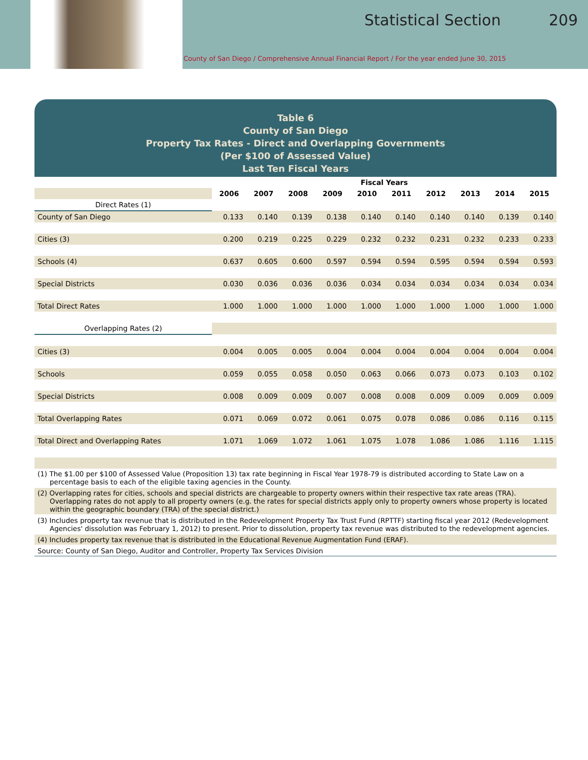Statistical Section 209
County of San Diego / Comprehensive Annual Financial Report / For the year ended June 30, 2015
Table 6
County of San Diego
Property Tax Rates - Direct and Overlapping Governments
(Per $100 of Assessed Value)
Last Ten Fiscal Years
| | Fiscal Years | | | | | | | | | |
| | 2006 | 2007 | 2008 | 2009 | 2010 | 2011 | 2012 | 2013 | 2014 | 2015 |
| Direct Rates (1) | | | | | | | | | | |
| County of San Diego | 0.133 | 0.140 | 0.139 | 0.138 | 0.140 | 0.140 | 0.140 | 0.140 | 0.139 | 0.140 |
| Cities (3) | 0.200 | 0.219 | 0.225 | 0.229 | 0.232 | 0.232 | 0.231 | 0.232 | 0.233 | 0.233 |
| Schools (4) | 0.637 | 0.605 | 0.600 | 0.597 | 0.594 | 0.594 | 0.595 | 0.594 | 0.594 | 0.593 |
| Special Districts | 0.030 | 0.036 | 0.036 | 0.036 | 0.034 | 0.034 | 0.034 | 0.034 | 0.034 | 0.034 |
| Total Direct Rates | 1.000 | 1.000 | 1.000 | 1.000 | 1.000 | 1.000 | 1.000 | 1.000 | 1.000 | 1.000 |
| Overlapping Rates (2) | | | | | | | | | | |
| Cities (3) | 0.004 | 0.005 | 0.005 | 0.004 | 0.004 | 0.004 | 0.004 | 0.004 | 0.004 | 0.004 |
| Schools | 0.059 | 0.055 | 0.058 | 0.050 | 0.063 | 0.066 | 0.073 | 0.073 | 0.103 | 0.102 |
| Special Districts | 0.008 | 0.009 | 0.009 | 0.007 | 0.008 | 0.008 | 0.009 | 0.009 | 0.009 | 0.009 |
| Total Overlapping Rates | 0.071 | 0.069 | 0.072 | 0.061 | 0.075 | 0.078 | 0.086 | 0.086 | 0.116 | 0.115 |
| Total Direct and Overlapping Rates | 1.071 | 1.069 | 1.072 | 1.061 | 1.075 | 1.078 | 1.086 | 1.086 | 1.116 | 1.115 |
(1) The $1.00 per $100 of Assessed Value (Proposition 13) tax rate beginning in Fiscal Year 1978-79 is distributed according to State Law on a percentage basis to each of the eligible taxing agencies in the County.
(2) Overlapping rates for cities, schools and special districts are chargeable to property owners within their respective tax rate areas (TRA). Overlapping rates do not apply to all property owners (e.g. the rates for special districts apply only to property owners whose property is located within the geographic boundary (TRA) of the special district.)
(3) Includes property tax revenue that is distributed in the Redevelopment Property Tax Trust Fund (RPTTF) starting fiscal year 2012 (Redevelopment Agencies' dissolution was February 1, 2012) to present. Prior to dissolution, property tax revenue was distributed to the redevelopment agencies.
(4) Includes property tax revenue that is distributed in the Educational Revenue Augmentation Fund (ERAF).
Source: County of San Diego, Auditor and Controller, Property Tax Services Division